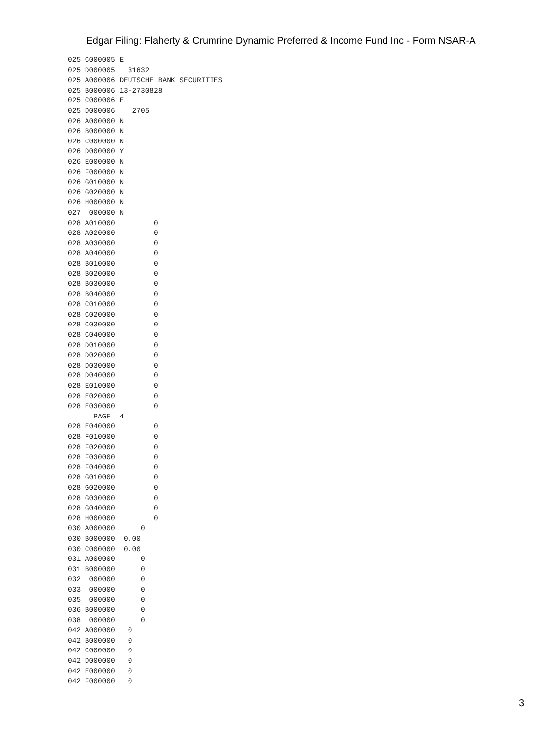Edgar Filing: Flaherty & Crumrine Dynamic Preferred & Income Fund Inc - Form NSAR-A
025 C000005 E
025 D000005   31632
025 A000006 DEUTSCHE BANK SECURITIES
025 B000006 13-2730828
025 C000006 E
025 D000006    2705
026 A000000 N
026 B000000 N
026 C000000 N
026 D000000 Y
026 E000000 N
026 F000000 N
026 G010000 N
026 G020000 N
026 H000000 N
027  000000 N
028 A010000         0
028 A020000         0
028 A030000         0
028 A040000         0
028 B010000         0
028 B020000         0
028 B030000         0
028 B040000         0
028 C010000         0
028 C020000         0
028 C030000         0
028 C040000         0
028 D010000         0
028 D020000         0
028 D030000         0
028 D040000         0
028 E010000         0
028 E020000         0
028 E030000         0
      PAGE  4
028 E040000         0
028 F010000         0
028 F020000         0
028 F030000         0
028 F040000         0
028 G010000         0
028 G020000         0
028 G030000         0
028 G040000         0
028 H000000         0
030 A000000      0
030 B000000  0.00
030 C000000  0.00
031 A000000      0
031 B000000      0
032  000000      0
033  000000      0
035  000000      0
036 B000000      0
038  000000      0
042 A000000   0
042 B000000   0
042 C000000   0
042 D000000   0
042 E000000   0
042 F000000   0
3